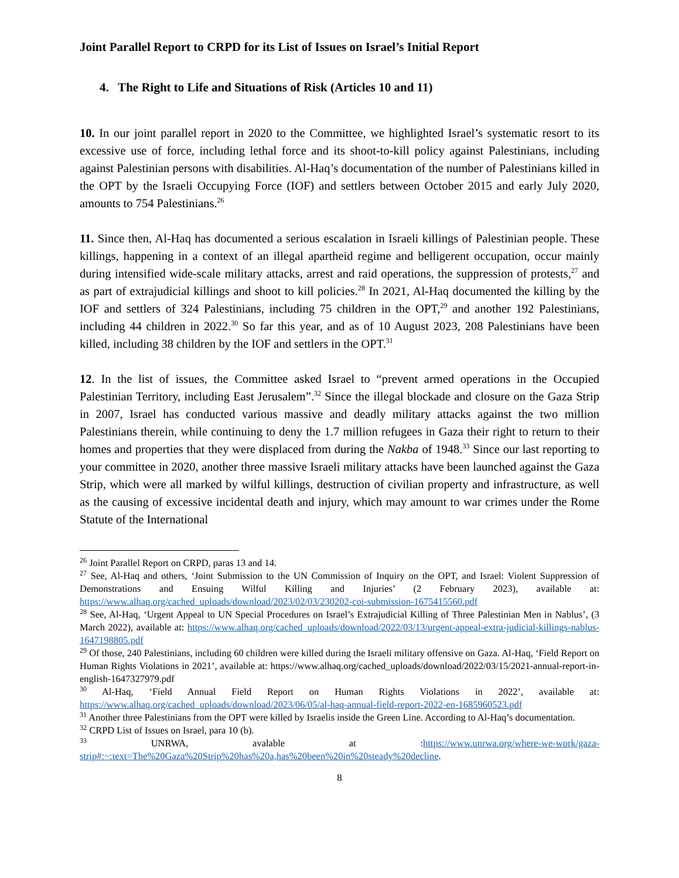Joint Parallel Report to CRPD for its List of Issues on Israel’s Initial Report
4. The Right to Life and Situations of Risk (Articles 10 and 11)
10. In our joint parallel report in 2020 to the Committee, we highlighted Israel’s systematic resort to its excessive use of force, including lethal force and its shoot-to-kill policy against Palestinians, including against Palestinian persons with disabilities. Al-Haq’s documentation of the number of Palestinians killed in the OPT by the Israeli Occupying Force (IOF) and settlers between October 2015 and early July 2020, amounts to 754 Palestinians.<sup>26</sup>
11. Since then, Al-Haq has documented a serious escalation in Israeli killings of Palestinian people. These killings, happening in a context of an illegal apartheid regime and belligerent occupation, occur mainly during intensified wide-scale military attacks, arrest and raid operations, the suppression of protests,<sup>27</sup> and as part of extrajudicial killings and shoot to kill policies.<sup>28</sup> In 2021, Al-Haq documented the killing by the IOF and settlers of 324 Palestinians, including 75 children in the OPT,<sup>29</sup> and another 192 Palestinians, including 44 children in 2022.<sup>30</sup> So far this year, and as of 10 August 2023, 208 Palestinians have been killed, including 38 children by the IOF and settlers in the OPT.<sup>31</sup>
12. In the list of issues, the Committee asked Israel to “prevent armed operations in the Occupied Palestinian Territory, including East Jerusalem”.<sup>32</sup> Since the illegal blockade and closure on the Gaza Strip in 2007, Israel has conducted various massive and deadly military attacks against the two million Palestinians therein, while continuing to deny the 1.7 million refugees in Gaza their right to return to their homes and properties that they were displaced from during the Nakba of 1948.<sup>33</sup> Since our last reporting to your committee in 2020, another three massive Israeli military attacks have been launched against the Gaza Strip, which were all marked by wilful killings, destruction of civilian property and infrastructure, as well as the causing of excessive incidental death and injury, which may amount to war crimes under the Rome Statute of the International
<sup>26</sup> Joint Parallel Report on CRPD, paras 13 and 14.
<sup>27</sup> See, Al-Haq and others, ‘Joint Submission to the UN Commission of Inquiry on the OPT, and Israel: Violent Suppression of Demonstrations and Ensuing Wilful Killing and Injuries’ (2 February 2023), available at: https://www.alhaq.org/cached_uploads/download/2023/02/03/230202-coi-submission-1675415560.pdf
<sup>28</sup> See, Al-Haq, ‘Urgent Appeal to UN Special Procedures on Israel’s Extrajudicial Killing of Three Palestinian Men in Nablus’, (3 March 2022), available at: https://www.alhaq.org/cached_uploads/download/2022/03/13/urgent-appeal-extra-judicial-killings-nablus-1647198805.pdf
<sup>29</sup> Of those, 240 Palestinians, including 60 children were killed during the Israeli military offensive on Gaza. Al-Haq, ‘Field Report on Human Rights Violations in 2021’, available at: https://www.alhaq.org/cached_uploads/download/2022/03/15/2021-annual-report-in-english-1647327979.pdf
<sup>30</sup> Al-Haq, ‘Field Annual Field Report on Human Rights Violations in 2022’, available at: https://www.alhaq.org/cached_uploads/download/2023/06/05/al-haq-annual-field-report-2022-en-1685960523.pdf
<sup>31</sup> Another three Palestinians from the OPT were killed by Israelis inside the Green Line. According to Al-Haq’s documentation.
<sup>32</sup> CRPD List of Issues on Israel, para 10 (b).
<sup>33</sup> UNRWA, avalable at :https://www.unrwa.org/where-we-work/gaza-strip#:~:text=The%20Gaza%20Strip%20has%20a,has%20been%20in%20steady%20decline.
8